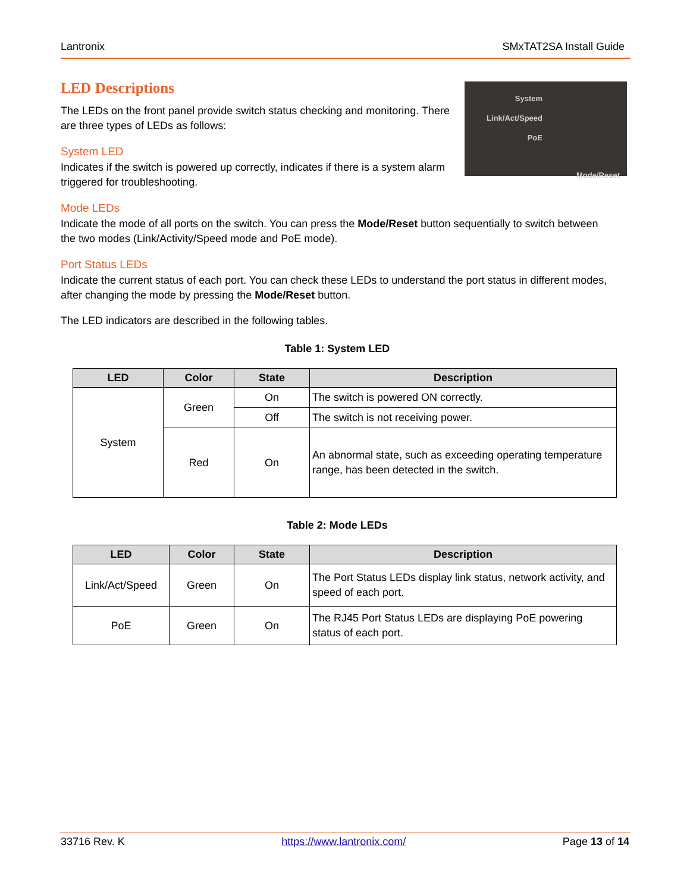Lantronix SMxTAT2SA Install Guide
System
Link/Act/Speed
PoE
Mode/Reset
LED Descriptions
The LEDs on the front panel provide switch status checking and monitoring. There are three types of LEDs as follows:
System LED
Indicates if the switch is powered up correctly, indicates if there is a system alarm triggered for troubleshooting.
Mode LEDs
Indicate the mode of all ports on the switch. You can press the Mode/Reset button sequentially to switch between the two modes (Link/Activity/Speed mode and PoE mode).
Port Status LEDs
Indicate the current status of each port. You can check these LEDs to understand the port status in different modes, after changing the mode by pressing the Mode/Reset button.
The LED indicators are described in the following tables.
Table 1: System LED
| LED | Color | State | Description |
| --- | --- | --- | --- |
| System | Green | On | The switch is powered ON correctly. |
| | | Off | The switch is not receiving power. |
| | Red | On | An abnormal state, such as exceeding operating temperature range, has been detected in the switch. |
Table 2: Mode LEDs
| LED | Color | State | Description |
| --- | --- | --- | --- |
| Link/Act/Speed | Green | On | The Port Status LEDs display link status, network activity, and speed of each port. |
| PoE | Green | On | The RJ45 Port Status LEDs are displaying PoE powering status of each port. |
33716 Rev. K https://www.lantronix.com/ Page 13 of 14